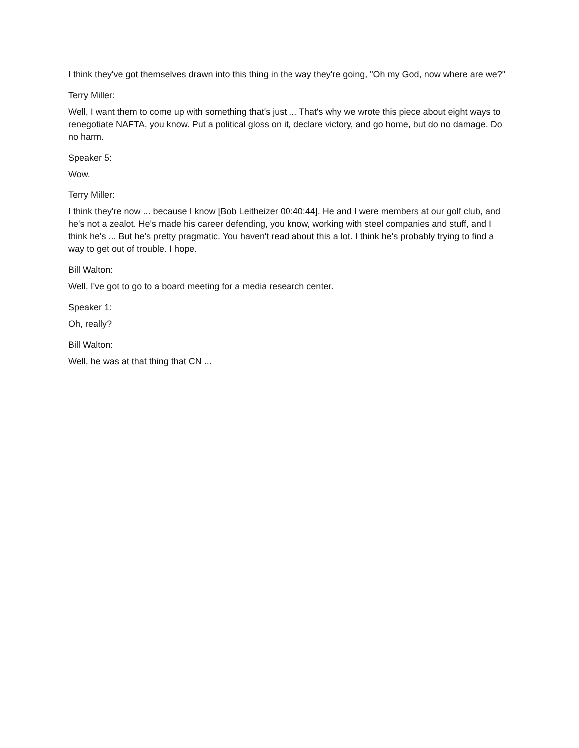I think they've got themselves drawn into this thing in the way they're going, "Oh my God, now where are we?"
Terry Miller:
Well, I want them to come up with something that's just ... That's why we wrote this piece about eight ways to renegotiate NAFTA, you know. Put a political gloss on it, declare victory, and go home, but do no damage. Do no harm.
Speaker 5:
Wow.
Terry Miller:
I think they're now ... because I know [Bob Leitheizer 00:40:44]. He and I were members at our golf club, and he's not a zealot. He's made his career defending, you know, working with steel companies and stuff, and I think he's ... But he's pretty pragmatic. You haven't read about this a lot. I think he's probably trying to find a way to get out of trouble. I hope.
Bill Walton:
Well, I've got to go to a board meeting for a media research center.
Speaker 1:
Oh, really?
Bill Walton:
Well, he was at that thing that CN ...